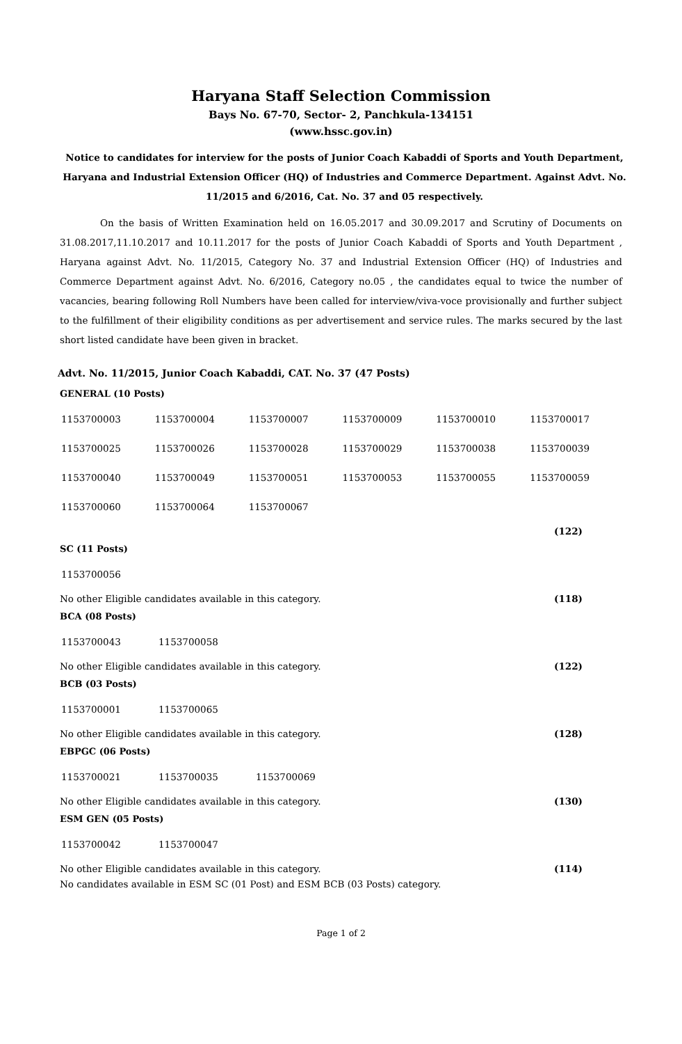Haryana Staff Selection Commission
Bays No. 67-70, Sector- 2, Panchkula-134151
(www.hssc.gov.in)
Notice to candidates for interview for the posts of Junior Coach Kabaddi of Sports and Youth Department, Haryana and Industrial Extension Officer (HQ) of Industries and Commerce Department. Against Advt. No. 11/2015 and 6/2016, Cat. No. 37 and 05 respectively.
On the basis of Written Examination held on 16.05.2017 and 30.09.2017 and Scrutiny of Documents on 31.08.2017,11.10.2017 and 10.11.2017 for the posts of Junior Coach Kabaddi of Sports and Youth Department , Haryana against Advt. No. 11/2015, Category No. 37 and Industrial Extension Officer (HQ) of Industries and Commerce Department against Advt. No. 6/2016, Category no.05 , the candidates equal to twice the number of vacancies, bearing following Roll Numbers have been called for interview/viva-voce provisionally and further subject to the fulfillment of their eligibility conditions as per advertisement and service rules. The marks secured by the last short listed candidate have been given in bracket.
Advt. No. 11/2015, Junior Coach Kabaddi, CAT. No. 37 (47 Posts)
GENERAL (10 Posts)
| 1153700003 | 1153700004 | 1153700007 | 1153700009 | 1153700010 | 1153700017 |
| 1153700025 | 1153700026 | 1153700028 | 1153700029 | 1153700038 | 1153700039 |
| 1153700040 | 1153700049 | 1153700051 | 1153700053 | 1153700055 | 1153700059 |
| 1153700060 | 1153700064 | 1153700067 | | | |
(122)
SC (11 Posts)
| 1153700056 |
No other Eligible candidates available in this category. (118)
BCA (08 Posts)
| 1153700043 | 1153700058 |
No other Eligible candidates available in this category. (122)
BCB (03 Posts)
| 1153700001 | 1153700065 |
No other Eligible candidates available in this category. (128)
EBPGC (06 Posts)
| 1153700021 | 1153700035 | 1153700069 |
No other Eligible candidates available in this category. (130)
ESM GEN (05 Posts)
| 1153700042 | 1153700047 |
No other Eligible candidates available in this category. (114)
No candidates available in ESM SC (01 Post) and ESM BCB (03 Posts) category.
Page 1 of 2